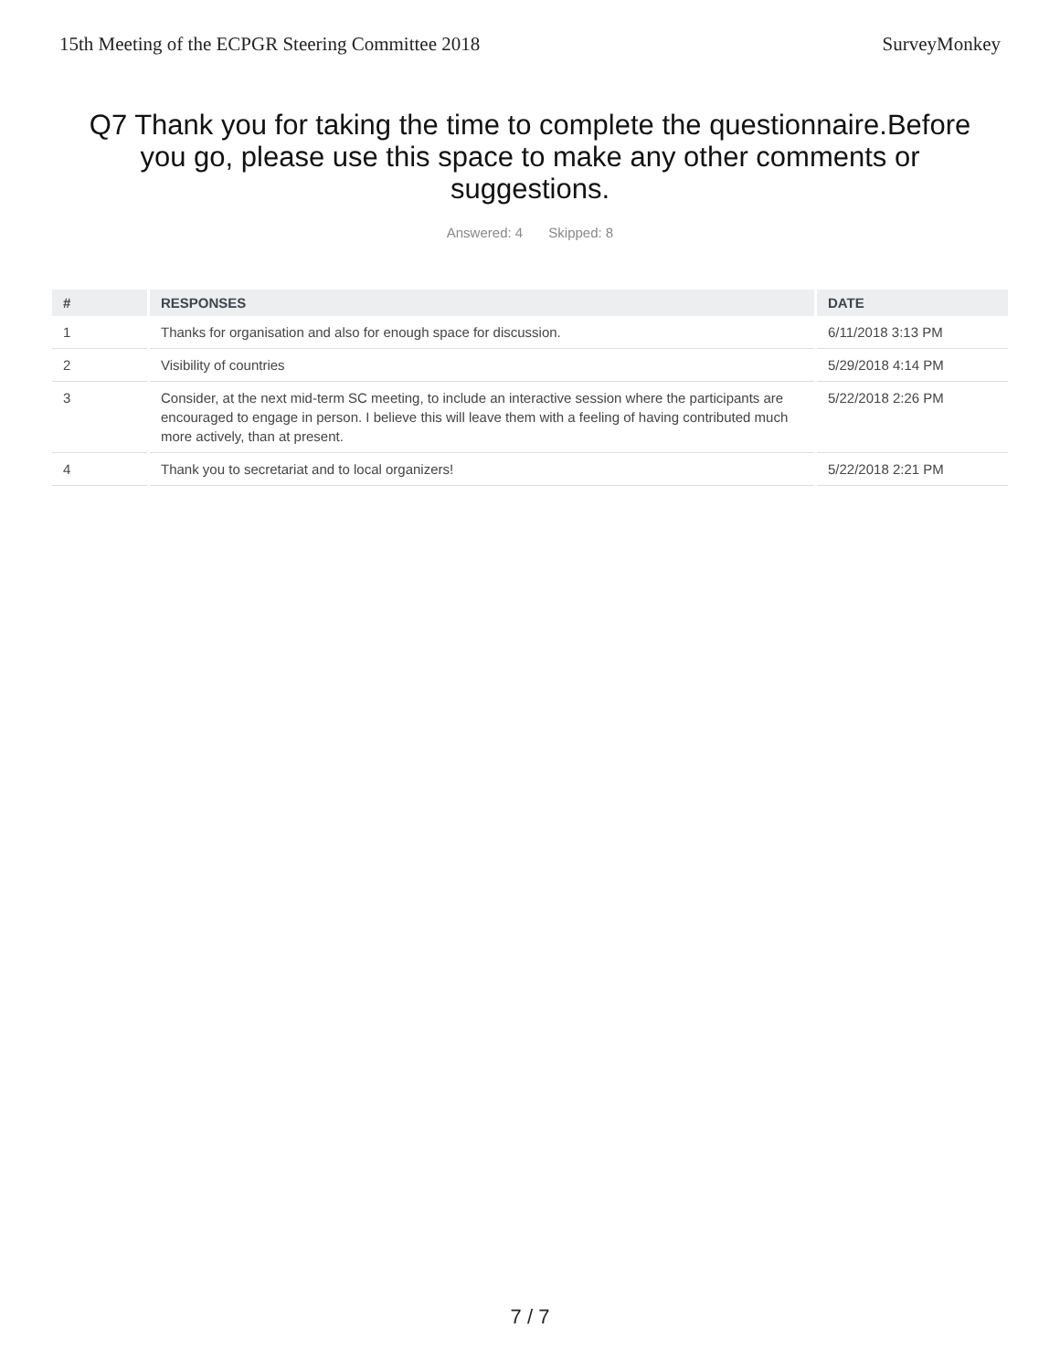15th Meeting of the ECPGR Steering Committee 2018 SurveyMonkey
Q7 Thank you for taking the time to complete the questionnaire.Before you go, please use this space to make any other comments or suggestions.
Answered: 4 Skipped: 8
| # | RESPONSES | DATE |
| --- | --- | --- |
| 1 | Thanks for organisation and also for enough space for discussion. | 6/11/2018 3:13 PM |
| 2 | Visibility of countries | 5/29/2018 4:14 PM |
| 3 | Consider, at the next mid-term SC meeting, to include an interactive session where the participants are encouraged to engage in person. I believe this will leave them with a feeling of having contributed much more actively, than at present. | 5/22/2018 2:26 PM |
| 4 | Thank you to secretariat and to local organizers! | 5/22/2018 2:21 PM |
7 / 7